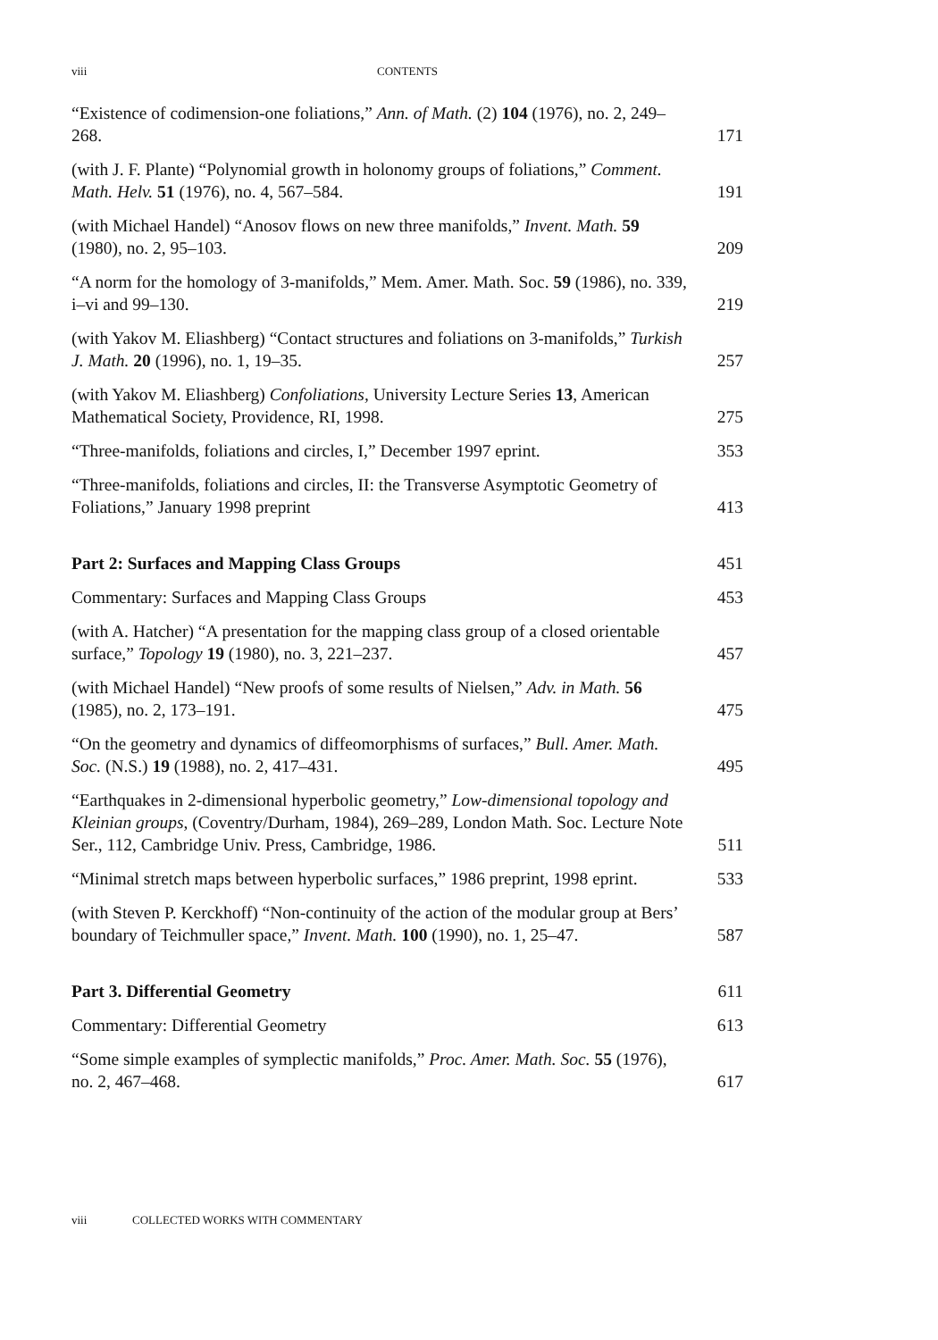viii CONTENTS
“Existence of codimension-one foliations,” Ann. of Math. (2) 104 (1976), no. 2, 249–268.
171
(with J. F. Plante) “Polynomial growth in holonomy groups of foliations,” Comment. Math. Helv. 51 (1976), no. 4, 567–584.
191
(with Michael Handel) “Anosov flows on new three manifolds,” Invent. Math. 59 (1980), no. 2, 95–103.
209
“A norm for the homology of 3-manifolds,” Mem. Amer. Math. Soc. 59 (1986), no. 339, i–vi and 99–130.
219
(with Yakov M. Eliashberg) “Contact structures and foliations on 3-manifolds,” Turkish J. Math. 20 (1996), no. 1, 19–35.
257
(with Yakov M. Eliashberg) Confoliations, University Lecture Series 13, American Mathematical Society, Providence, RI, 1998.
275
“Three-manifolds, foliations and circles, I,” December 1997 eprint.
353
“Three-manifolds, foliations and circles, II: the Transverse Asymptotic Geometry of Foliations,” January 1998 preprint
413
Part 2: Surfaces and Mapping Class Groups
451
Commentary: Surfaces and Mapping Class Groups
453
(with A. Hatcher) “A presentation for the mapping class group of a closed orientable surface,” Topology 19 (1980), no. 3, 221–237.
457
(with Michael Handel) “New proofs of some results of Nielsen,” Adv. in Math. 56 (1985), no. 2, 173–191.
475
“On the geometry and dynamics of diffeomorphisms of surfaces,” Bull. Amer. Math. Soc. (N.S.) 19 (1988), no. 2, 417–431.
495
“Earthquakes in 2-dimensional hyperbolic geometry,” Low-dimensional topology and Kleinian groups, (Coventry/Durham, 1984), 269–289, London Math. Soc. Lecture Note Ser., 112, Cambridge Univ. Press, Cambridge, 1986.
511
“Minimal stretch maps between hyperbolic surfaces,” 1986 preprint, 1998 eprint.
533
(with Steven P. Kerckhoff) “Non-continuity of the action of the modular group at Bers’ boundary of Teichmuller space,” Invent. Math. 100 (1990), no. 1, 25–47.
587
Part 3. Differential Geometry
611
Commentary: Differential Geometry
613
“Some simple examples of symplectic manifolds,” Proc. Amer. Math. Soc. 55 (1976), no. 2, 467–468.
617
viii COLLECTED WORKS WITH COMMENTARY